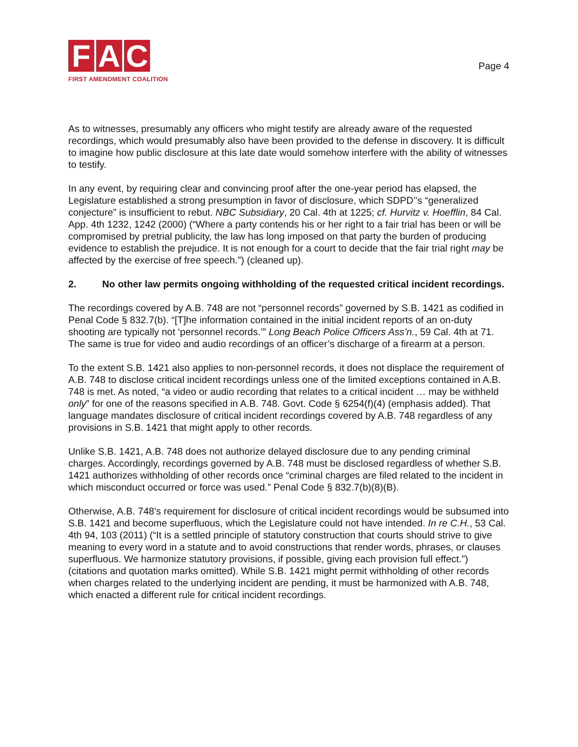F A C
FIRST AMENDMENT COALITION
Page 4
As to witnesses, presumably any officers who might testify are already aware of the requested recordings, which would presumably also have been provided to the defense in discovery. It is difficult to imagine how public disclosure at this late date would somehow interfere with the ability of witnesses to testify.
In any event, by requiring clear and convincing proof after the one-year period has elapsed, the Legislature established a strong presumption in favor of disclosure, which SDPD’’s “generalized conjecture” is insufficient to rebut. NBC Subsidiary, 20 Cal. 4th at 1225; cf. Hurvitz v. Hoefflin, 84 Cal. App. 4th 1232, 1242 (2000) (“Where a party contends his or her right to a fair trial has been or will be compromised by pretrial publicity, the law has long imposed on that party the burden of producing evidence to establish the prejudice. It is not enough for a court to decide that the fair trial right may be affected by the exercise of free speech.”) (cleaned up).
2. No other law permits ongoing withholding of the requested critical incident recordings.
The recordings covered by A.B. 748 are not “personnel records” governed by S.B. 1421 as codified in Penal Code § 832.7(b). “[T]he information contained in the initial incident reports of an on-duty shooting are typically not ‘personnel records.’” Long Beach Police Officers Ass’n., 59 Cal. 4th at 71. The same is true for video and audio recordings of an officer’s discharge of a firearm at a person.
To the extent S.B. 1421 also applies to non-personnel records, it does not displace the requirement of A.B. 748 to disclose critical incident recordings unless one of the limited exceptions contained in A.B. 748 is met. As noted, “a video or audio recording that relates to a critical incident … may be withheld only” for one of the reasons specified in A.B. 748. Govt. Code § 6254(f)(4) (emphasis added). That language mandates disclosure of critical incident recordings covered by A.B. 748 regardless of any provisions in S.B. 1421 that might apply to other records.
Unlike S.B. 1421, A.B. 748 does not authorize delayed disclosure due to any pending criminal charges. Accordingly, recordings governed by A.B. 748 must be disclosed regardless of whether S.B. 1421 authorizes withholding of other records once “criminal charges are filed related to the incident in which misconduct occurred or force was used.” Penal Code § 832.7(b)(8)(B).
Otherwise, A.B. 748’s requirement for disclosure of critical incident recordings would be subsumed into S.B. 1421 and become superfluous, which the Legislature could not have intended. In re C.H., 53 Cal. 4th 94, 103 (2011) (“It is a settled principle of statutory construction that courts should strive to give meaning to every word in a statute and to avoid constructions that render words, phrases, or clauses superfluous. We harmonize statutory provisions, if possible, giving each provision full effect.”) (citations and quotation marks omitted). While S.B. 1421 might permit withholding of other records when charges related to the underlying incident are pending, it must be harmonized with A.B. 748, which enacted a different rule for critical incident recordings.